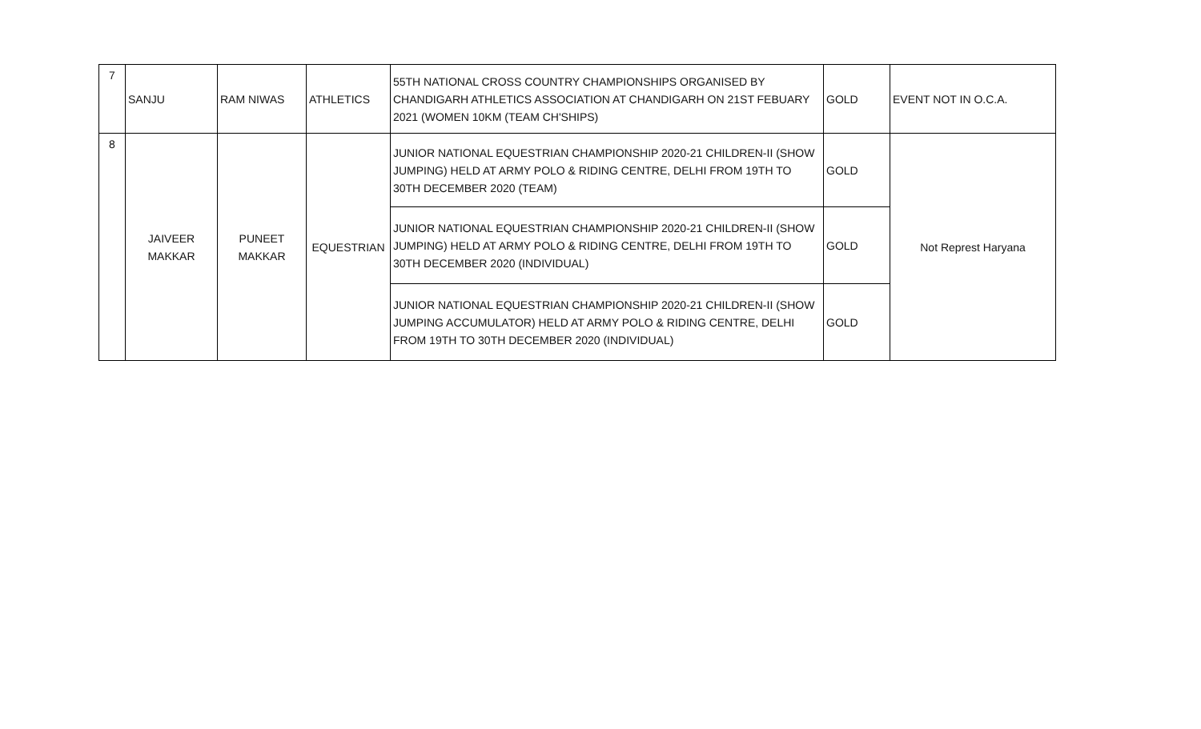| 7 | SANJU | RAM NIWAS | ATHLETICS | 55TH NATIONAL CROSS COUNTRY CHAMPIONSHIPS ORGANISED BY CHANDIGARH ATHLETICS ASSOCIATION AT CHANDIGARH ON 21ST FEBUARY 2021 (WOMEN 10KM (TEAM CH'SHIPS) | GOLD | EVENT NOT IN O.C.A. |
| 8 | JAIVEER MAKKAR | PUNEET MAKKAR | EQUESTRIAN | JUNIOR NATIONAL EQUESTRIAN CHAMPIONSHIP 2020-21 CHILDREN-II (SHOW JUMPING) HELD AT ARMY POLO & RIDING CENTRE, DELHI FROM 19TH TO 30TH DECEMBER 2020 (TEAM) | GOLD | Not Represt Haryana |
| | | | | JUNIOR NATIONAL EQUESTRIAN CHAMPIONSHIP 2020-21 CHILDREN-II (SHOW JUMPING) HELD AT ARMY POLO & RIDING CENTRE, DELHI FROM 19TH TO 30TH DECEMBER 2020 (INDIVIDUAL) | GOLD | |
| | | | | JUNIOR NATIONAL EQUESTRIAN CHAMPIONSHIP 2020-21 CHILDREN-II (SHOW JUMPING ACCUMULATOR) HELD AT ARMY POLO & RIDING CENTRE, DELHI FROM 19TH TO 30TH DECEMBER 2020 (INDIVIDUAL) | GOLD | |